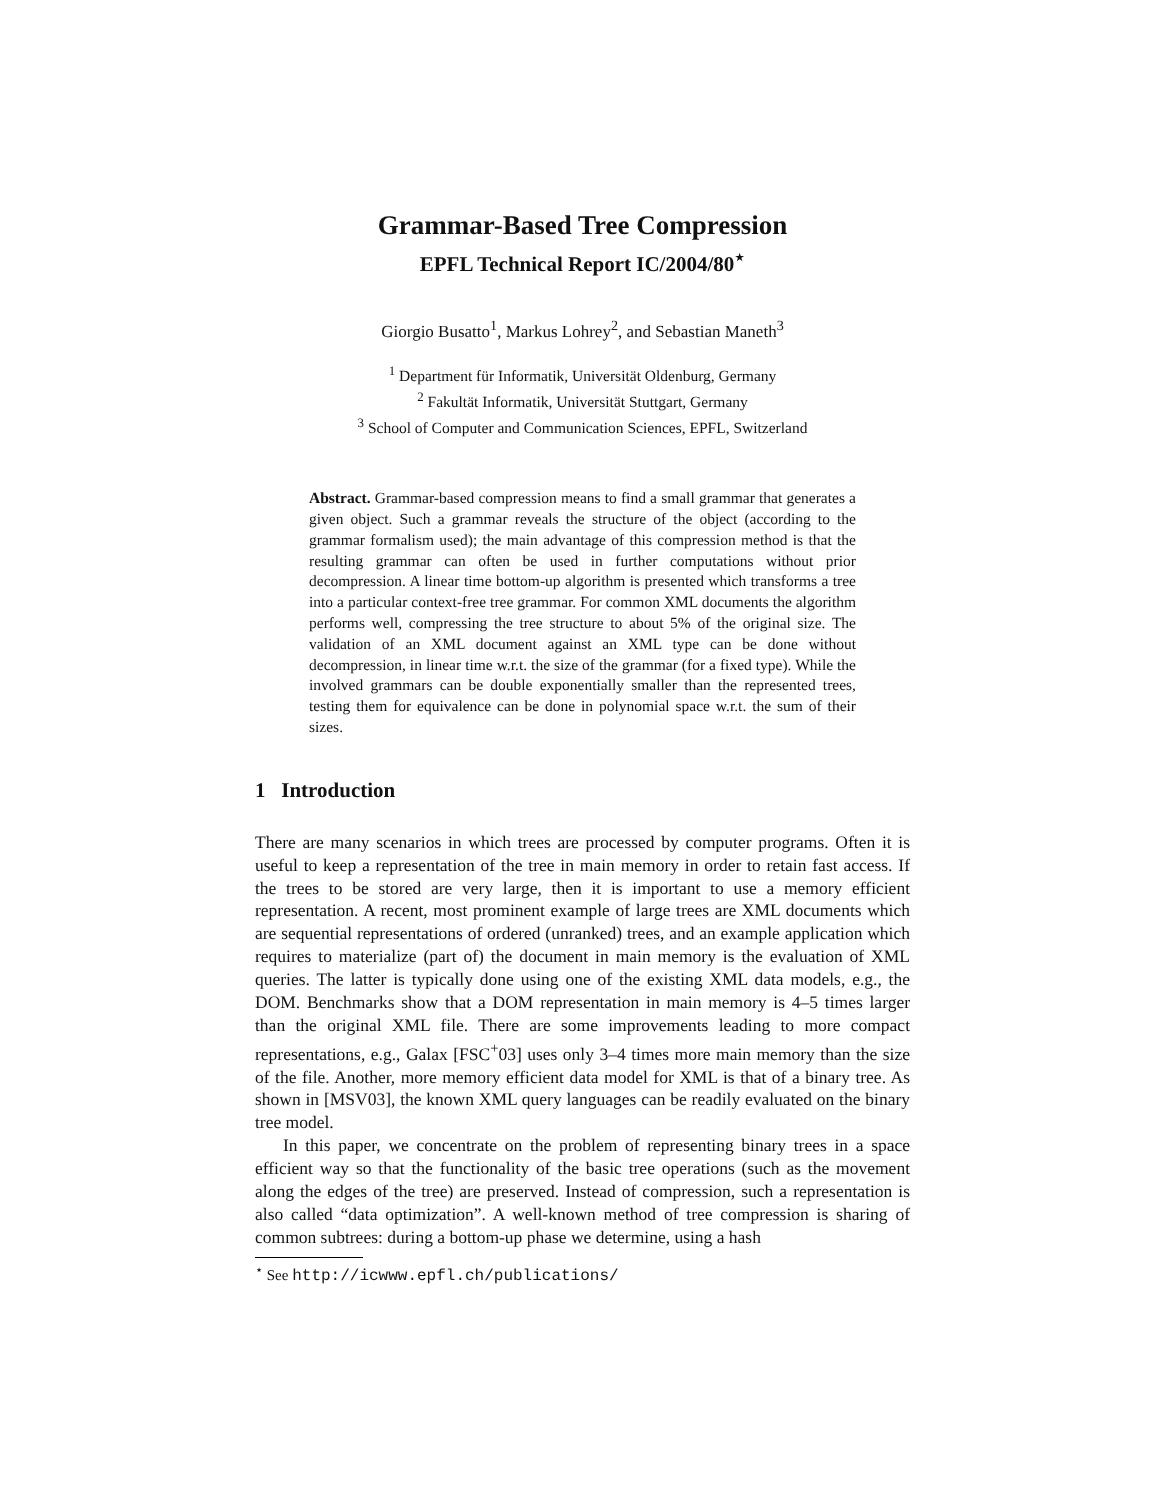Grammar-Based Tree Compression
EPFL Technical Report IC/2004/80<sup>⋆</sup>
Giorgio Busatto<sup>1</sup>, Markus Lohrey<sup>2</sup>, and Sebastian Maneth<sup>3</sup>
<sup>1</sup> Department für Informatik, Universität Oldenburg, Germany
<sup>2</sup> Fakultät Informatik, Universität Stuttgart, Germany
<sup>3</sup> School of Computer and Communication Sciences, EPFL, Switzerland
Abstract. Grammar-based compression means to find a small grammar that generates a given object. Such a grammar reveals the structure of the object (according to the grammar formalism used); the main advantage of this compression method is that the resulting grammar can often be used in further computations without prior decompression. A linear time bottom-up algorithm is presented which transforms a tree into a particular context-free tree grammar. For common XML documents the algorithm performs well, compressing the tree structure to about 5% of the original size. The validation of an XML document against an XML type can be done without decompression, in linear time w.r.t. the size of the grammar (for a fixed type). While the involved grammars can be double exponentially smaller than the represented trees, testing them for equivalence can be done in polynomial space w.r.t. the sum of their sizes.
1 Introduction
There are many scenarios in which trees are processed by computer programs. Often it is useful to keep a representation of the tree in main memory in order to retain fast access. If the trees to be stored are very large, then it is important to use a memory efficient representation. A recent, most prominent example of large trees are XML documents which are sequential representations of ordered (unranked) trees, and an example application which requires to materialize (part of) the document in main memory is the evaluation of XML queries. The latter is typically done using one of the existing XML data models, e.g., the DOM. Benchmarks show that a DOM representation in main memory is 4–5 times larger than the original XML file. There are some improvements leading to more compact representations, e.g., Galax [FSC<sup>+</sup>03] uses only 3–4 times more main memory than the size of the file. Another, more memory efficient data model for XML is that of a binary tree. As shown in [MSV03], the known XML query languages can be readily evaluated on the binary tree model.
In this paper, we concentrate on the problem of representing binary trees in a space efficient way so that the functionality of the basic tree operations (such as the movement along the edges of the tree) are preserved. Instead of compression, such a representation is also called “data optimization”. A well-known method of tree compression is sharing of common subtrees: during a bottom-up phase we determine, using a hash
<sup>⋆</sup> See http://icwww.epfl.ch/publications/